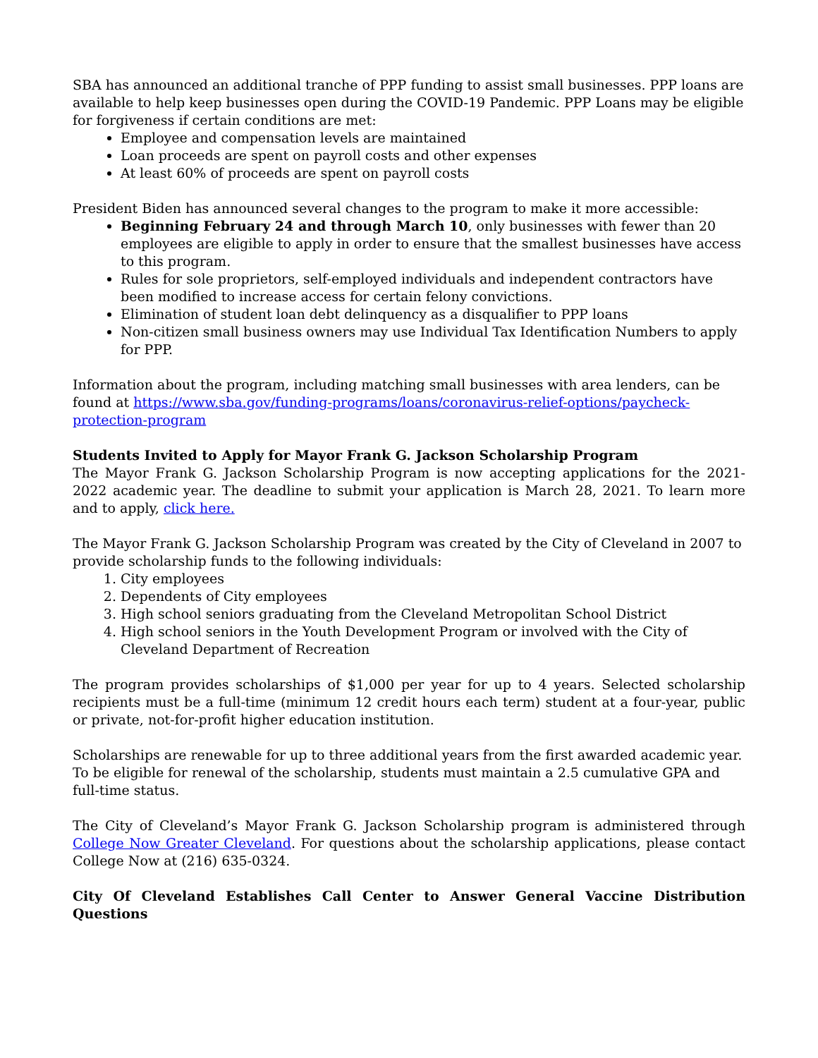SBA has announced an additional tranche of PPP funding to assist small businesses. PPP loans are available to help keep businesses open during the COVID-19 Pandemic. PPP Loans may be eligible for forgiveness if certain conditions are met:
Employee and compensation levels are maintained
Loan proceeds are spent on payroll costs and other expenses
At least 60% of proceeds are spent on payroll costs
President Biden has announced several changes to the program to make it more accessible:
Beginning February 24 and through March 10, only businesses with fewer than 20 employees are eligible to apply in order to ensure that the smallest businesses have access to this program.
Rules for sole proprietors, self-employed individuals and independent contractors have been modified to increase access for certain felony convictions.
Elimination of student loan debt delinquency as a disqualifier to PPP loans
Non-citizen small business owners may use Individual Tax Identification Numbers to apply for PPP.
Information about the program, including matching small businesses with area lenders, can be found at https://www.sba.gov/funding-programs/loans/coronavirus-relief-options/paycheck-protection-program
Students Invited to Apply for Mayor Frank G. Jackson Scholarship Program
The Mayor Frank G. Jackson Scholarship Program is now accepting applications for the 2021-2022 academic year. The deadline to submit your application is March 28, 2021. To learn more and to apply, click here.
The Mayor Frank G. Jackson Scholarship Program was created by the City of Cleveland in 2007 to provide scholarship funds to the following individuals:
1. City employees
2. Dependents of City employees
3. High school seniors graduating from the Cleveland Metropolitan School District
4. High school seniors in the Youth Development Program or involved with the City of Cleveland Department of Recreation
The program provides scholarships of $1,000 per year for up to 4 years. Selected scholarship recipients must be a full-time (minimum 12 credit hours each term) student at a four-year, public or private, not-for-profit higher education institution.
Scholarships are renewable for up to three additional years from the first awarded academic year. To be eligible for renewal of the scholarship, students must maintain a 2.5 cumulative GPA and full-time status.
The City of Cleveland’s Mayor Frank G. Jackson Scholarship program is administered through College Now Greater Cleveland. For questions about the scholarship applications, please contact College Now at (216) 635-0324.
City Of Cleveland Establishes Call Center to Answer General Vaccine Distribution Questions